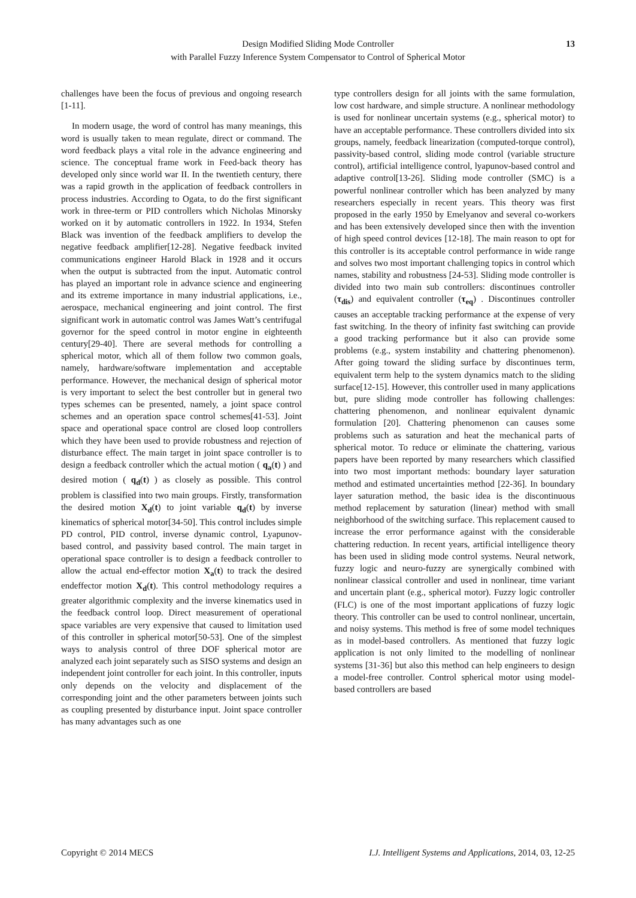Design Modified Sliding Mode Controller
with Parallel Fuzzy Inference System Compensator to Control of Spherical Motor
13
challenges have been the focus of previous and ongoing research [1-11].
In modern usage, the word of control has many meanings, this word is usually taken to mean regulate, direct or command. The word feedback plays a vital role in the advance engineering and science. The conceptual frame work in Feed-back theory has developed only since world war II. In the twentieth century, there was a rapid growth in the application of feedback controllers in process industries. According to Ogata, to do the first significant work in three-term or PID controllers which Nicholas Minorsky worked on it by automatic controllers in 1922. In 1934, Stefen Black was invention of the feedback amplifiers to develop the negative feedback amplifier[12-28]. Negative feedback invited communications engineer Harold Black in 1928 and it occurs when the output is subtracted from the input. Automatic control has played an important role in advance science and engineering and its extreme importance in many industrial applications, i.e., aerospace, mechanical engineering and joint control. The first significant work in automatic control was James Watt’s centrifugal governor for the speed control in motor engine in eighteenth century[29-40]. There are several methods for controlling a spherical motor, which all of them follow two common goals, namely, hardware/software implementation and acceptable performance. However, the mechanical design of spherical motor is very important to select the best controller but in general two types schemes can be presented, namely, a joint space control schemes and an operation space control schemes[41-53]. Joint space and operational space control are closed loop controllers which they have been used to provide robustness and rejection of disturbance effect. The main target in joint space controller is to design a feedback controller which the actual motion ( q<sub>a</sub>(t) ) and desired motion ( q<sub>d</sub>(t) ) as closely as possible. This control problem is classified into two main groups. Firstly, transformation the desired motion X<sub>d</sub>(t) to joint variable q<sub>d</sub>(t) by inverse kinematics of spherical motor[34-50]. This control includes simple PD control, PID control, inverse dynamic control, Lyapunov-based control, and passivity based control. The main target in operational space controller is to design a feedback controller to allow the actual end-effector motion X<sub>a</sub>(t) to track the desired endeffector motion X<sub>d</sub>(t). This control methodology requires a greater algorithmic complexity and the inverse kinematics used in the feedback control loop. Direct measurement of operational space variables are very expensive that caused to limitation used of this controller in spherical motor[50-53]. One of the simplest ways to analysis control of three DOF spherical motor are analyzed each joint separately such as SISO systems and design an independent joint controller for each joint. In this controller, inputs only depends on the velocity and displacement of the corresponding joint and the other parameters between joints such as coupling presented by disturbance input. Joint space controller has many advantages such as one
type controllers design for all joints with the same formulation, low cost hardware, and simple structure. A nonlinear methodology is used for nonlinear uncertain systems (e.g., spherical motor) to have an acceptable performance. These controllers divided into six groups, namely, feedback linearization (computed-torque control), passivity-based control, sliding mode control (variable structure control), artificial intelligence control, lyapunov-based control and adaptive control[13-26]. Sliding mode controller (SMC) is a powerful nonlinear controller which has been analyzed by many researchers especially in recent years. This theory was first proposed in the early 1950 by Emelyanov and several co-workers and has been extensively developed since then with the invention of high speed control devices [12-18]. The main reason to opt for this controller is its acceptable control performance in wide range and solves two most important challenging topics in control which names, stability and robustness [24-53]. Sliding mode controller is divided into two main sub controllers: discontinues controller (τ<sub>dis</sub>) and equivalent controller (τ<sub>eq</sub>) . Discontinues controller causes an acceptable tracking performance at the expense of very fast switching. In the theory of infinity fast switching can provide a good tracking performance but it also can provide some problems (e.g., system instability and chattering phenomenon). After going toward the sliding surface by discontinues term, equivalent term help to the system dynamics match to the sliding surface[12-15]. However, this controller used in many applications but, pure sliding mode controller has following challenges: chattering phenomenon, and nonlinear equivalent dynamic formulation [20]. Chattering phenomenon can causes some problems such as saturation and heat the mechanical parts of spherical motor. To reduce or eliminate the chattering, various papers have been reported by many researchers which classified into two most important methods: boundary layer saturation method and estimated uncertainties method [22-36]. In boundary layer saturation method, the basic idea is the discontinuous method replacement by saturation (linear) method with small neighborhood of the switching surface. This replacement caused to increase the error performance against with the considerable chattering reduction. In recent years, artificial intelligence theory has been used in sliding mode control systems. Neural network, fuzzy logic and neuro-fuzzy are synergically combined with nonlinear classical controller and used in nonlinear, time variant and uncertain plant (e.g., spherical motor). Fuzzy logic controller (FLC) is one of the most important applications of fuzzy logic theory. This controller can be used to control nonlinear, uncertain, and noisy systems. This method is free of some model techniques as in model-based controllers. As mentioned that fuzzy logic application is not only limited to the modelling of nonlinear systems [31-36] but also this method can help engineers to design a model-free controller. Control spherical motor using model-based controllers are based
Copyright © 2014 MECS I.J. Intelligent Systems and Applications, 2014, 03, 12-25